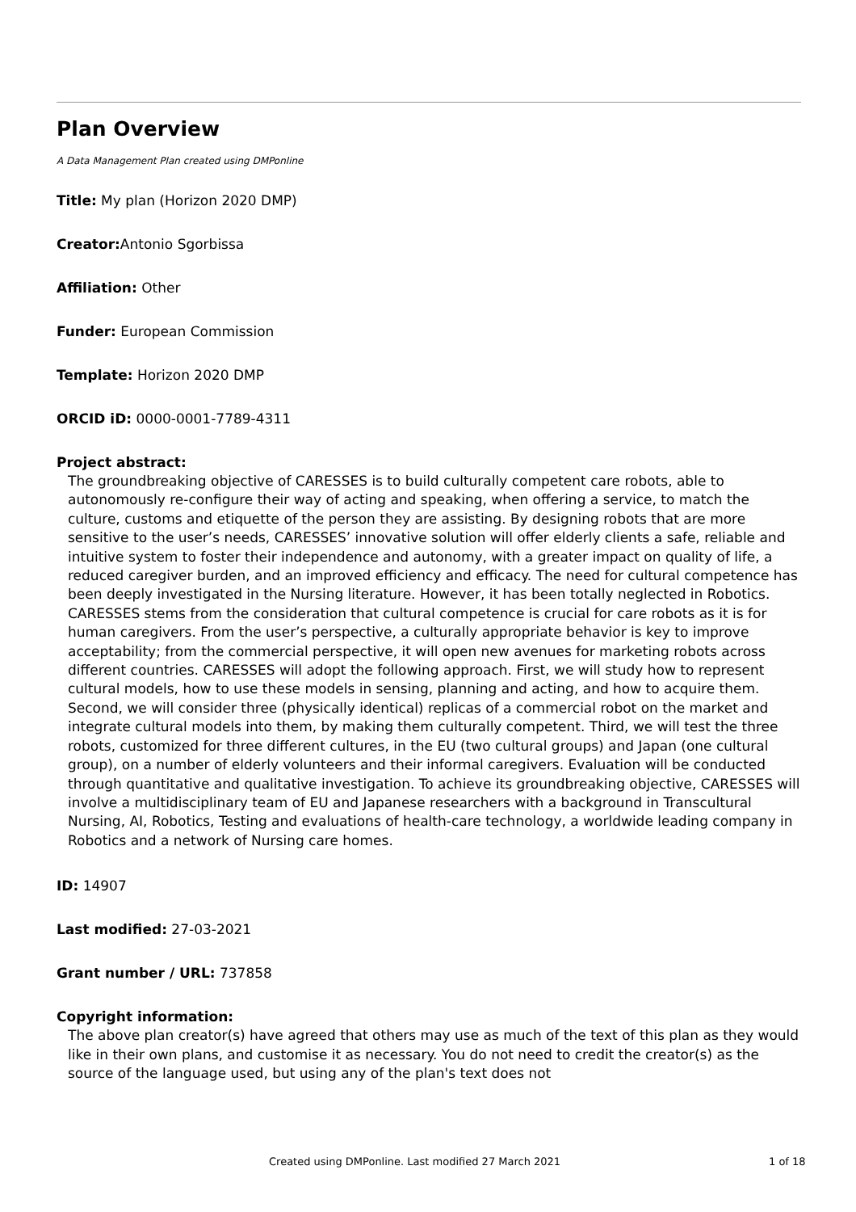Plan Overview
A Data Management Plan created using DMPonline
Title: My plan (Horizon 2020 DMP)
Creator: Antonio Sgorbissa
Affiliation: Other
Funder: European Commission
Template: Horizon 2020 DMP
ORCID iD: 0000-0001-7789-4311
Project abstract:
The groundbreaking objective of CARESSES is to build culturally competent care robots, able to autonomously re-configure their way of acting and speaking, when offering a service, to match the culture, customs and etiquette of the person they are assisting. By designing robots that are more sensitive to the user’s needs, CARESSES’ innovative solution will offer elderly clients a safe, reliable and intuitive system to foster their independence and autonomy, with a greater impact on quality of life, a reduced caregiver burden, and an improved efficiency and efficacy. The need for cultural competence has been deeply investigated in the Nursing literature. However, it has been totally neglected in Robotics. CARESSES stems from the consideration that cultural competence is crucial for care robots as it is for human caregivers. From the user’s perspective, a culturally appropriate behavior is key to improve acceptability; from the commercial perspective, it will open new avenues for marketing robots across different countries. CARESSES will adopt the following approach. First, we will study how to represent cultural models, how to use these models in sensing, planning and acting, and how to acquire them. Second, we will consider three (physically identical) replicas of a commercial robot on the market and integrate cultural models into them, by making them culturally competent. Third, we will test the three robots, customized for three different cultures, in the EU (two cultural groups) and Japan (one cultural group), on a number of elderly volunteers and their informal caregivers. Evaluation will be conducted through quantitative and qualitative investigation. To achieve its groundbreaking objective, CARESSES will involve a multidisciplinary team of EU and Japanese researchers with a background in Transcultural Nursing, AI, Robotics, Testing and evaluations of health-care technology, a worldwide leading company in Robotics and a network of Nursing care homes.
ID: 14907
Last modified: 27-03-2021
Grant number / URL: 737858
Copyright information:
The above plan creator(s) have agreed that others may use as much of the text of this plan as they would like in their own plans, and customise it as necessary. You do not need to credit the creator(s) as the source of the language used, but using any of the plan's text does not
Created using DMPonline. Last modified 27 March 2021 1 of 18